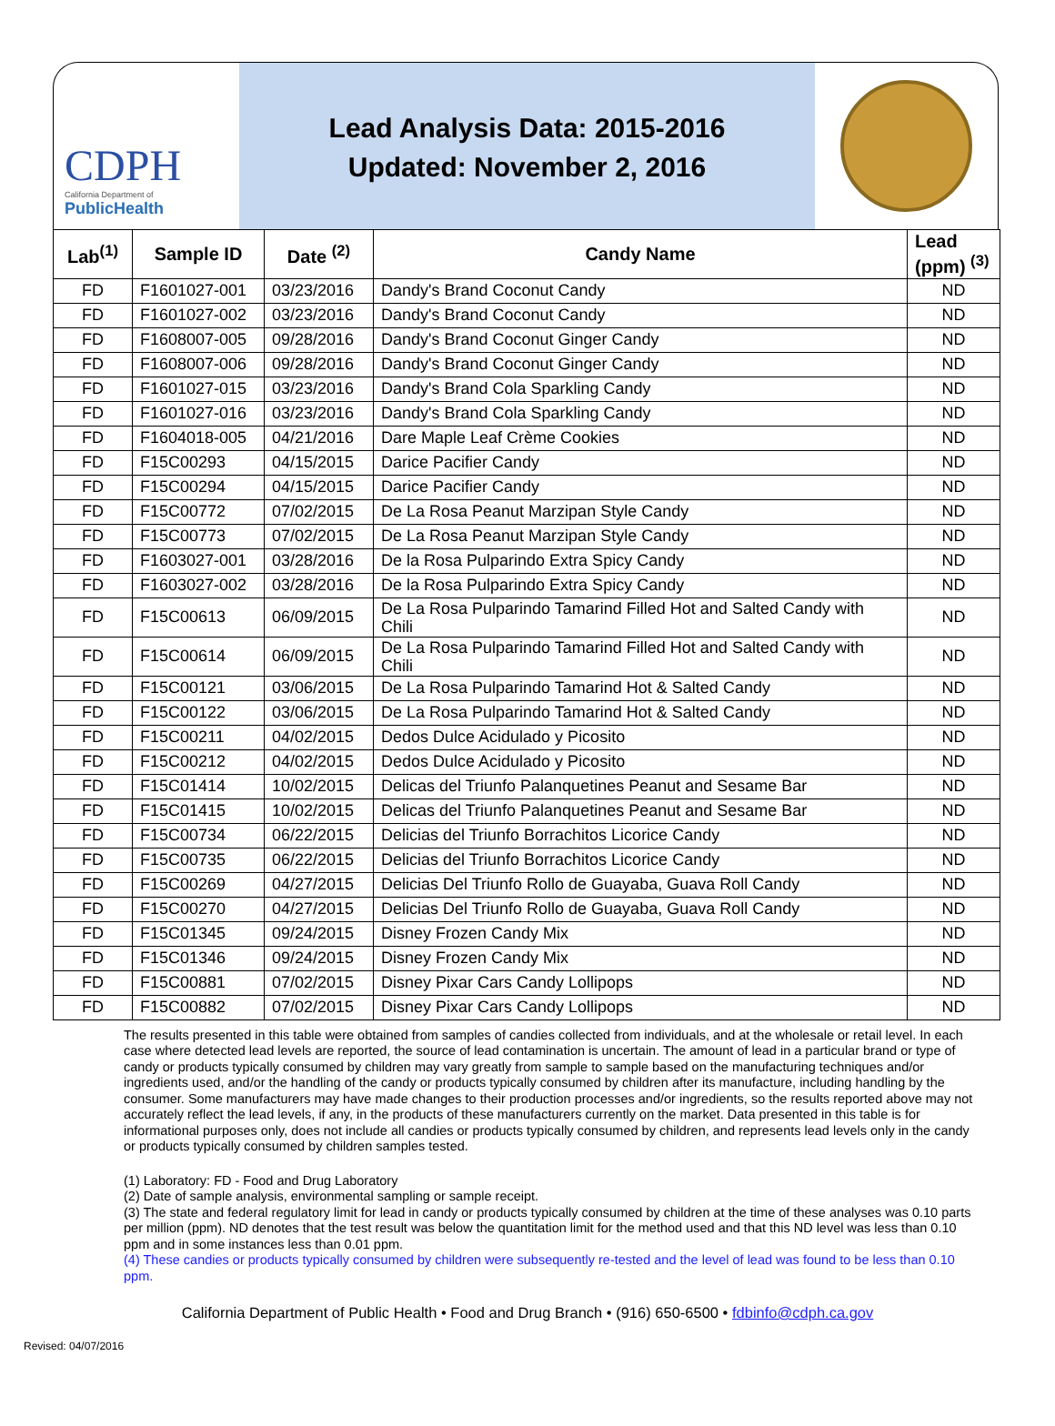CDPH
California Department of
PublicHealth
Lead Analysis Data: 2015-2016
Updated: November 2, 2016
| Lab<sup>(1)</sup> | Sample ID | Date <sup>(2)</sup> | Candy Name | Lead (ppm) <sup>(3)</sup> |
| --- | --- | --- | --- | --- |
| FD | F1601027-001 | 03/23/2016 | Dandy's Brand Coconut Candy | ND |
| FD | F1601027-002 | 03/23/2016 | Dandy's Brand Coconut Candy | ND |
| FD | F1608007-005 | 09/28/2016 | Dandy's Brand Coconut Ginger Candy | ND |
| FD | F1608007-006 | 09/28/2016 | Dandy's Brand Coconut Ginger Candy | ND |
| FD | F1601027-015 | 03/23/2016 | Dandy's Brand Cola Sparkling Candy | ND |
| FD | F1601027-016 | 03/23/2016 | Dandy's Brand Cola Sparkling Candy | ND |
| FD | F1604018-005 | 04/21/2016 | Dare Maple Leaf Crème Cookies | ND |
| FD | F15C00293 | 04/15/2015 | Darice Pacifier Candy | ND |
| FD | F15C00294 | 04/15/2015 | Darice Pacifier Candy | ND |
| FD | F15C00772 | 07/02/2015 | De La Rosa Peanut Marzipan Style Candy | ND |
| FD | F15C00773 | 07/02/2015 | De La Rosa Peanut Marzipan Style Candy | ND |
| FD | F1603027-001 | 03/28/2016 | De la Rosa Pulparindo Extra Spicy Candy | ND |
| FD | F1603027-002 | 03/28/2016 | De la Rosa Pulparindo Extra Spicy Candy | ND |
| FD | F15C00613 | 06/09/2015 | De La Rosa Pulparindo Tamarind Filled Hot and Salted Candy with Chili | ND |
| FD | F15C00614 | 06/09/2015 | De La Rosa Pulparindo Tamarind Filled Hot and Salted Candy with Chili | ND |
| FD | F15C00121 | 03/06/2015 | De La Rosa Pulparindo Tamarind Hot & Salted Candy | ND |
| FD | F15C00122 | 03/06/2015 | De La Rosa Pulparindo Tamarind Hot & Salted Candy | ND |
| FD | F15C00211 | 04/02/2015 | Dedos Dulce Acidulado y Picosito | ND |
| FD | F15C00212 | 04/02/2015 | Dedos Dulce Acidulado y Picosito | ND |
| FD | F15C01414 | 10/02/2015 | Delicas del Triunfo Palanquetines Peanut and Sesame Bar | ND |
| FD | F15C01415 | 10/02/2015 | Delicas del Triunfo Palanquetines Peanut and Sesame Bar | ND |
| FD | F15C00734 | 06/22/2015 | Delicias del Triunfo Borrachitos Licorice Candy | ND |
| FD | F15C00735 | 06/22/2015 | Delicias del Triunfo Borrachitos Licorice Candy | ND |
| FD | F15C00269 | 04/27/2015 | Delicias Del Triunfo Rollo de Guayaba, Guava Roll Candy | ND |
| FD | F15C00270 | 04/27/2015 | Delicias Del Triunfo Rollo de Guayaba, Guava Roll Candy | ND |
| FD | F15C01345 | 09/24/2015 | Disney Frozen Candy Mix | ND |
| FD | F15C01346 | 09/24/2015 | Disney Frozen Candy Mix | ND |
| FD | F15C00881 | 07/02/2015 | Disney Pixar Cars Candy Lollipops | ND |
| FD | F15C00882 | 07/02/2015 | Disney Pixar Cars Candy Lollipops | ND |
The results presented in this table were obtained from samples of candies collected from individuals, and at the wholesale or retail level. In each case where detected lead levels are reported, the source of lead contamination is uncertain. The amount of lead in a particular brand or type of candy or products typically consumed by children may vary greatly from sample to sample based on the manufacturing techniques and/or ingredients used, and/or the handling of the candy or products typically consumed by children after its manufacture, including handling by the consumer. Some manufacturers may have made changes to their production processes and/or ingredients, so the results reported above may not accurately reflect the lead levels, if any, in the products of these manufacturers currently on the market. Data presented in this table is for informational purposes only, does not include all candies or products typically consumed by children, and represents lead levels only in the candy or products typically consumed by children samples tested.
(1) Laboratory: FD - Food and Drug Laboratory
(2) Date of sample analysis, environmental sampling or sample receipt.
(3) The state and federal regulatory limit for lead in candy or products typically consumed by children at the time of these analyses was 0.10 parts per million (ppm). ND denotes that the test result was below the quantitation limit for the method used and that this ND level was less than 0.10 ppm and in some instances less than 0.01 ppm.
(4) These candies or products typically consumed by children were subsequently re-tested and the level of lead was found to be less than 0.10 ppm.
California Department of Public Health • Food and Drug Branch • (916) 650-6500 • fdbinfo@cdph.ca.gov
Revised: 04/07/2016